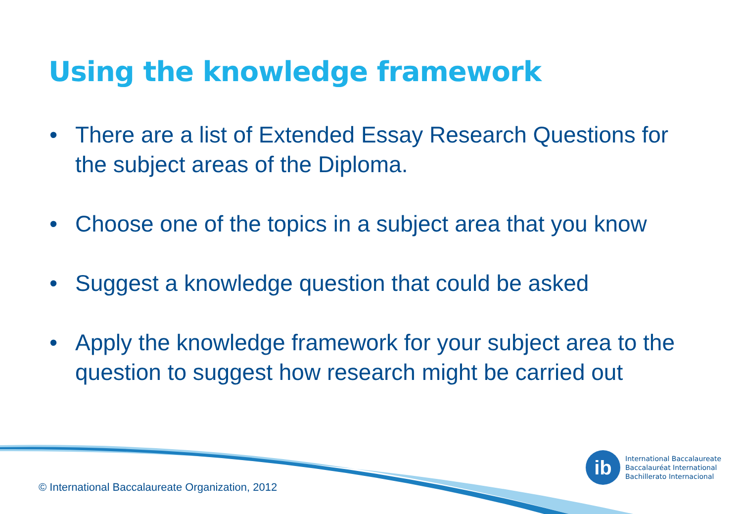Using the knowledge framework
• There are a list of Extended Essay Research Questions for the subject areas of the Diploma.
• Choose one of the topics in a subject area that you know
• Suggest a knowledge question that could be asked
• Apply the knowledge framework for your subject area to the question to suggest how research might be carried out
ib
International Baccalaureate
Baccalauréat International
Bachillerato Internacional
© International Baccalaureate Organization, 2012